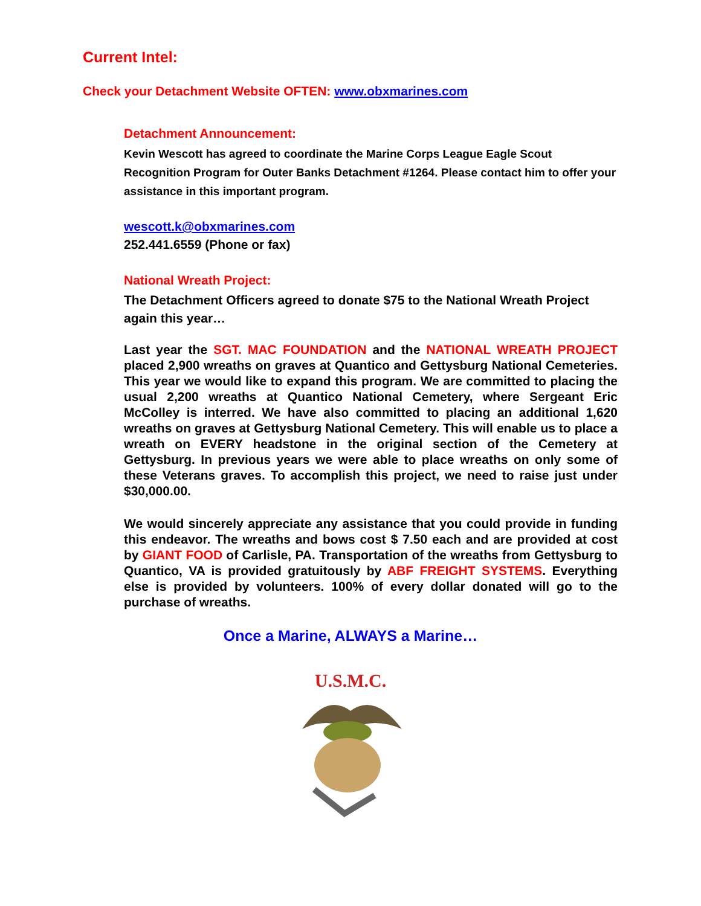Current Intel:
Check your Detachment Website OFTEN: www.obxmarines.com
Detachment Announcement:
Kevin Wescott has agreed to coordinate the Marine Corps League Eagle Scout Recognition Program for Outer Banks Detachment #1264. Please contact him to offer your assistance in this important program.
wescott.k@obxmarines.com
252.441.6559 (Phone or fax)
National Wreath Project:
The Detachment Officers agreed to donate $75 to the National Wreath Project again this year…
Last year the SGT. MAC FOUNDATION and the NATIONAL WREATH PROJECT placed 2,900 wreaths on graves at Quantico and Gettysburg National Cemeteries. This year we would like to expand this program. We are committed to placing the usual 2,200 wreaths at Quantico National Cemetery, where Sergeant Eric McColley is interred. We have also committed to placing an additional 1,620 wreaths on graves at Gettysburg National Cemetery. This will enable us to place a wreath on EVERY headstone in the original section of the Cemetery at Gettysburg. In previous years we were able to place wreaths on only some of these Veterans graves. To accomplish this project, we need to raise just under $30,000.00.
We would sincerely appreciate any assistance that you could provide in funding this endeavor. The wreaths and bows cost $ 7.50 each and are provided at cost by GIANT FOOD of Carlisle, PA. Transportation of the wreaths from Gettysburg to Quantico, VA is provided gratuitously by ABF FREIGHT SYSTEMS. Everything else is provided by volunteers. 100% of every dollar donated will go to the purchase of wreaths.
Once a Marine, ALWAYS a Marine…
U.S.M.C.